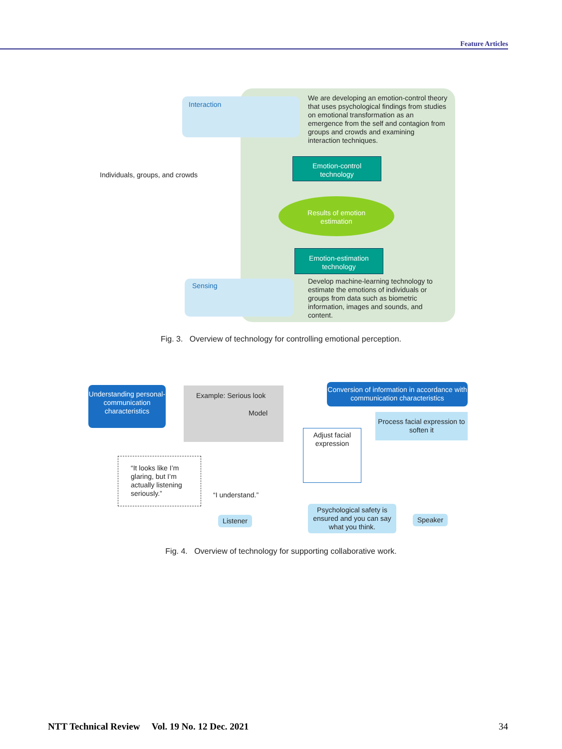Feature Articles
Interaction
We are developing an emotion-control theory that uses psychological findings from studies on emotional transformation as an emergence from the self and contagion from groups and crowds and examining interaction techniques.
Individuals, groups, and crowds
Emotion-control
technology
Results of emotion
estimation
Emotion-estimation
technology
Sensing
Develop machine-learning technology to estimate the emotions of individuals or groups from data such as biometric information, images and sounds, and content.
Fig. 3. Overview of technology for controlling emotional perception.
Understanding personal-communication characteristics
Example: Serious look
Model
Conversion of information in accordance with communication characteristics
Process facial expression to soften it
Adjust facial expression
“It looks like I’m glaring, but I’m actually listening seriously.”
“I understand.”
Listener
Psychological safety is ensured and you can say what you think.
Speaker
Fig. 4. Overview of technology for supporting collaborative work.
NTT Technical Review Vol. 19 No. 12 Dec. 2021 34